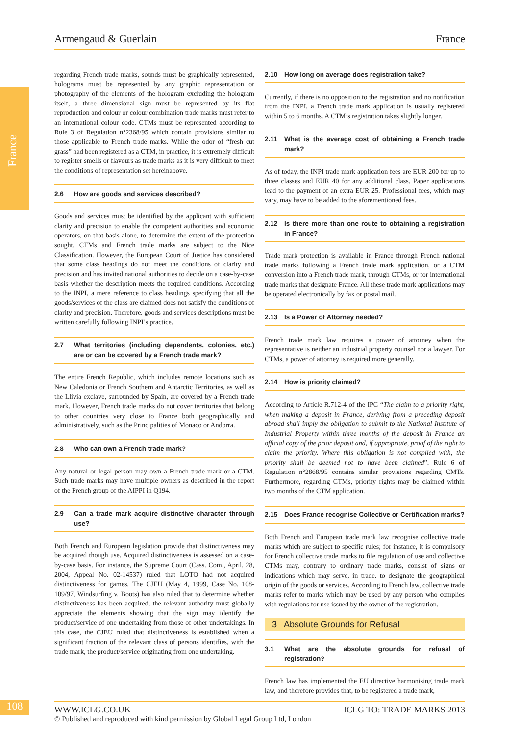Armengaud & Guerlain France
France
regarding French trade marks, sounds must be graphically represented, holograms must be represented by any graphic representation or photography of the elements of the hologram excluding the hologram itself, a three dimensional sign must be represented by its flat reproduction and colour or colour combination trade marks must refer to an international colour code. CTMs must be represented according to Rule 3 of Regulation n°2368/95 which contain provisions similar to those applicable to French trade marks. While the odor of “fresh cut grass” had been registered as a CTM, in practice, it is extremely difficult to register smells or flavours as trade marks as it is very difficult to meet the conditions of representation set hereinabove.
2.6 How are goods and services described?
Goods and services must be identified by the applicant with sufficient clarity and precision to enable the competent authorities and economic operators, on that basis alone, to determine the extent of the protection sought. CTMs and French trade marks are subject to the Nice Classification. However, the European Court of Justice has considered that some class headings do not meet the conditions of clarity and precision and has invited national authorities to decide on a case-by-case basis whether the description meets the required conditions. According to the INPI, a mere reference to class headings specifying that all the goods/services of the class are claimed does not satisfy the conditions of clarity and precision. Therefore, goods and services descriptions must be written carefully following INPI’s practice.
2.7 What territories (including dependents, colonies, etc.) are or can be covered by a French trade mark?
The entire French Republic, which includes remote locations such as New Caledonia or French Southern and Antarctic Territories, as well as the Llivia exclave, surrounded by Spain, are covered by a French trade mark. However, French trade marks do not cover territories that belong to other countries very close to France both geographically and administratively, such as the Principalities of Monaco or Andorra.
2.8 Who can own a French trade mark?
Any natural or legal person may own a French trade mark or a CTM. Such trade marks may have multiple owners as described in the report of the French group of the AIPPI in Q194.
2.9 Can a trade mark acquire distinctive character through use?
Both French and European legislation provide that distinctiveness may be acquired though use. Acquired distinctiveness is assessed on a case-by-case basis. For instance, the Supreme Court (Cass. Com., April, 28, 2004, Appeal No. 02-14537) ruled that LOTO had not acquired distinctiveness for games. The CJEU (May 4, 1999, Case No. 108-109/97, Windsurfing v. Boots) has also ruled that to determine whether distinctiveness has been acquired, the relevant authority must globally appreciate the elements showing that the sign may identify the product/service of one undertaking from those of other undertakings. In this case, the CJEU ruled that distinctiveness is established when a significant fraction of the relevant class of persons identifies, with the trade mark, the product/service originating from one undertaking.
2.10 How long on average does registration take?
Currently, if there is no opposition to the registration and no notification from the INPI, a French trade mark application is usually registered within 5 to 6 months. A CTM’s registration takes slightly longer.
2.11 What is the average cost of obtaining a French trade mark?
As of today, the INPI trade mark application fees are EUR 200 for up to three classes and EUR 40 for any additional class. Paper applications lead to the payment of an extra EUR 25. Professional fees, which may vary, may have to be added to the aforementioned fees.
2.12 Is there more than one route to obtaining a registration in France?
Trade mark protection is available in France through French national trade marks following a French trade mark application, or a CTM conversion into a French trade mark, through CTMs, or for international trade marks that designate France. All these trade mark applications may be operated electronically by fax or postal mail.
2.13 Is a Power of Attorney needed?
French trade mark law requires a power of attorney when the representative is neither an industrial property counsel nor a lawyer. For CTMs, a power of attorney is required more generally.
2.14 How is priority claimed?
According to Article R.712-4 of the IPC “The claim to a priority right, when making a deposit in France, deriving from a preceding deposit abroad shall imply the obligation to submit to the National Institute of Industrial Property within three months of the deposit in France an official copy of the prior deposit and, if appropriate, proof of the right to claim the priority. Where this obligation is not complied with, the priority shall be deemed not to have been claimed”. Rule 6 of Regulation n°2868/95 contains similar provisions regarding CMTs. Furthermore, regarding CTMs, priority rights may be claimed within two months of the CTM application.
2.15 Does France recognise Collective or Certification marks?
Both French and European trade mark law recognise collective trade marks which are subject to specific rules; for instance, it is compulsory for French collective trade marks to file regulation of use and collective CTMs may, contrary to ordinary trade marks, consist of signs or indications which may serve, in trade, to designate the geographical origin of the goods or services. According to French law, collective trade marks refer to marks which may be used by any person who complies with regulations for use issued by the owner of the registration.
3 Absolute Grounds for Refusal
3.1 What are the absolute grounds for refusal of registration?
French law has implemented the EU directive harmonising trade mark law, and therefore provides that, to be registered a trade mark,
108
WWW.ICLG.CO.UK ICLG TO: TRADE MARKS 2013
© Published and reproduced with kind permission by Global Legal Group Ltd, London